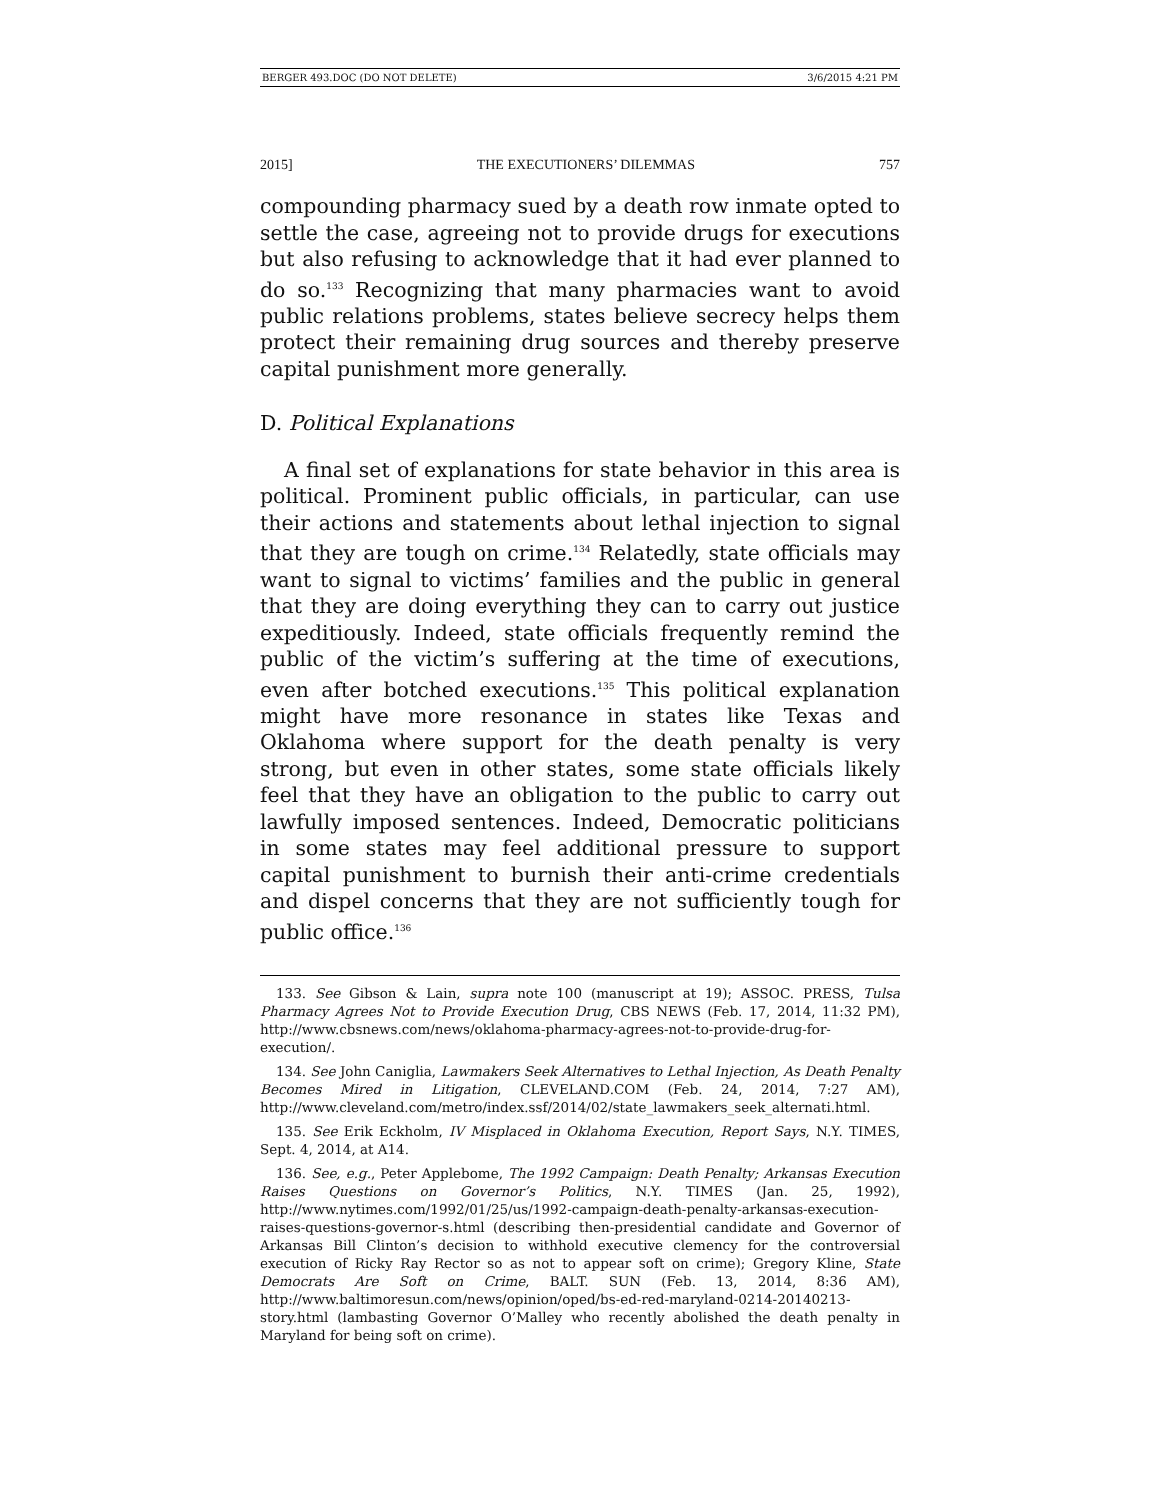BERGER 493.DOC (DO NOT DELETE) 3/6/2015 4:21 PM
2015] THE EXECUTIONERS’ DILEMMAS 757
compounding pharmacy sued by a death row inmate opted to settle the case, agreeing not to provide drugs for executions but also refusing to acknowledge that it had ever planned to do so.<sup>133</sup> Recognizing that many pharmacies want to avoid public relations problems, states believe secrecy helps them protect their remaining drug sources and thereby preserve capital punishment more generally.
D. Political Explanations
A final set of explanations for state behavior in this area is political. Prominent public officials, in particular, can use their actions and statements about lethal injection to signal that they are tough on crime.<sup>134</sup> Relatedly, state officials may want to signal to victims’ families and the public in general that they are doing everything they can to carry out justice expeditiously. Indeed, state officials frequently remind the public of the victim’s suffering at the time of executions, even after botched executions.<sup>135</sup> This political explanation might have more resonance in states like Texas and Oklahoma where support for the death penalty is very strong, but even in other states, some state officials likely feel that they have an obligation to the public to carry out lawfully imposed sentences. Indeed, Democratic politicians in some states may feel additional pressure to support capital punishment to burnish their anti-crime credentials and dispel concerns that they are not sufficiently tough for public office.<sup>136</sup>
133. See Gibson & Lain, supra note 100 (manuscript at 19); ASSOC. PRESS, Tulsa Pharmacy Agrees Not to Provide Execution Drug, CBS NEWS (Feb. 17, 2014, 11:32 PM), http://www.cbsnews.com/news/oklahoma-pharmacy-agrees-not-to-provide-drug-for-execution/.
134. See John Caniglia, Lawmakers Seek Alternatives to Lethal Injection, As Death Penalty Becomes Mired in Litigation, CLEVELAND.COM (Feb. 24, 2014, 7:27 AM), http://www.cleveland.com/metro/index.ssf/2014/02/state_lawmakers_seek_alternati.html.
135. See Erik Eckholm, IV Misplaced in Oklahoma Execution, Report Says, N.Y. TIMES, Sept. 4, 2014, at A14.
136. See, e.g., Peter Applebome, The 1992 Campaign: Death Penalty; Arkansas Execution Raises Questions on Governor’s Politics, N.Y. TIMES (Jan. 25, 1992), http://www.nytimes.com/1992/01/25/us/1992-campaign-death-penalty-arkansas-execution-raises-questions-governor-s.html (describing then-presidential candidate and Governor of Arkansas Bill Clinton’s decision to withhold executive clemency for the controversial execution of Ricky Ray Rector so as not to appear soft on crime); Gregory Kline, State Democrats Are Soft on Crime, BALT. SUN (Feb. 13, 2014, 8:36 AM), http://www.baltimoresun.com/news/opinion/oped/bs-ed-red-maryland-0214-20140213-story.html (lambasting Governor O’Malley who recently abolished the death penalty in Maryland for being soft on crime).